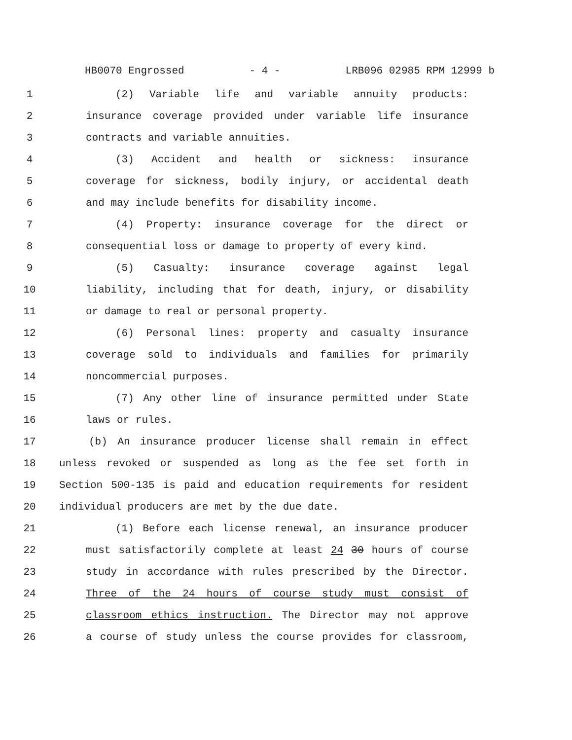HB0070 Engrossed - 4 - LRB096 02985 RPM 12999 b
1 (2) Variable life and variable annuity products:
2 insurance coverage provided under variable life insurance
3 contracts and variable annuities.
4 (3) Accident and health or sickness: insurance
5 coverage for sickness, bodily injury, or accidental death
6 and may include benefits for disability income.
7 (4) Property: insurance coverage for the direct or
8 consequential loss or damage to property of every kind.
9 (5) Casualty: insurance coverage against legal
10 liability, including that for death, injury, or disability
11 or damage to real or personal property.
12 (6) Personal lines: property and casualty insurance
13 coverage sold to individuals and families for primarily
14 noncommercial purposes.
15 (7) Any other line of insurance permitted under State
16 laws or rules.
17 (b) An insurance producer license shall remain in effect
18 unless revoked or suspended as long as the fee set forth in
19 Section 500-135 is paid and education requirements for resident
20 individual producers are met by the due date.
21 (1) Before each license renewal, an insurance producer
22 must satisfactorily complete at least 24 30 hours of course
23 study in accordance with rules prescribed by the Director.
24 Three of the 24 hours of course study must consist of
25 classroom ethics instruction. The Director may not approve
26 a course of study unless the course provides for classroom,